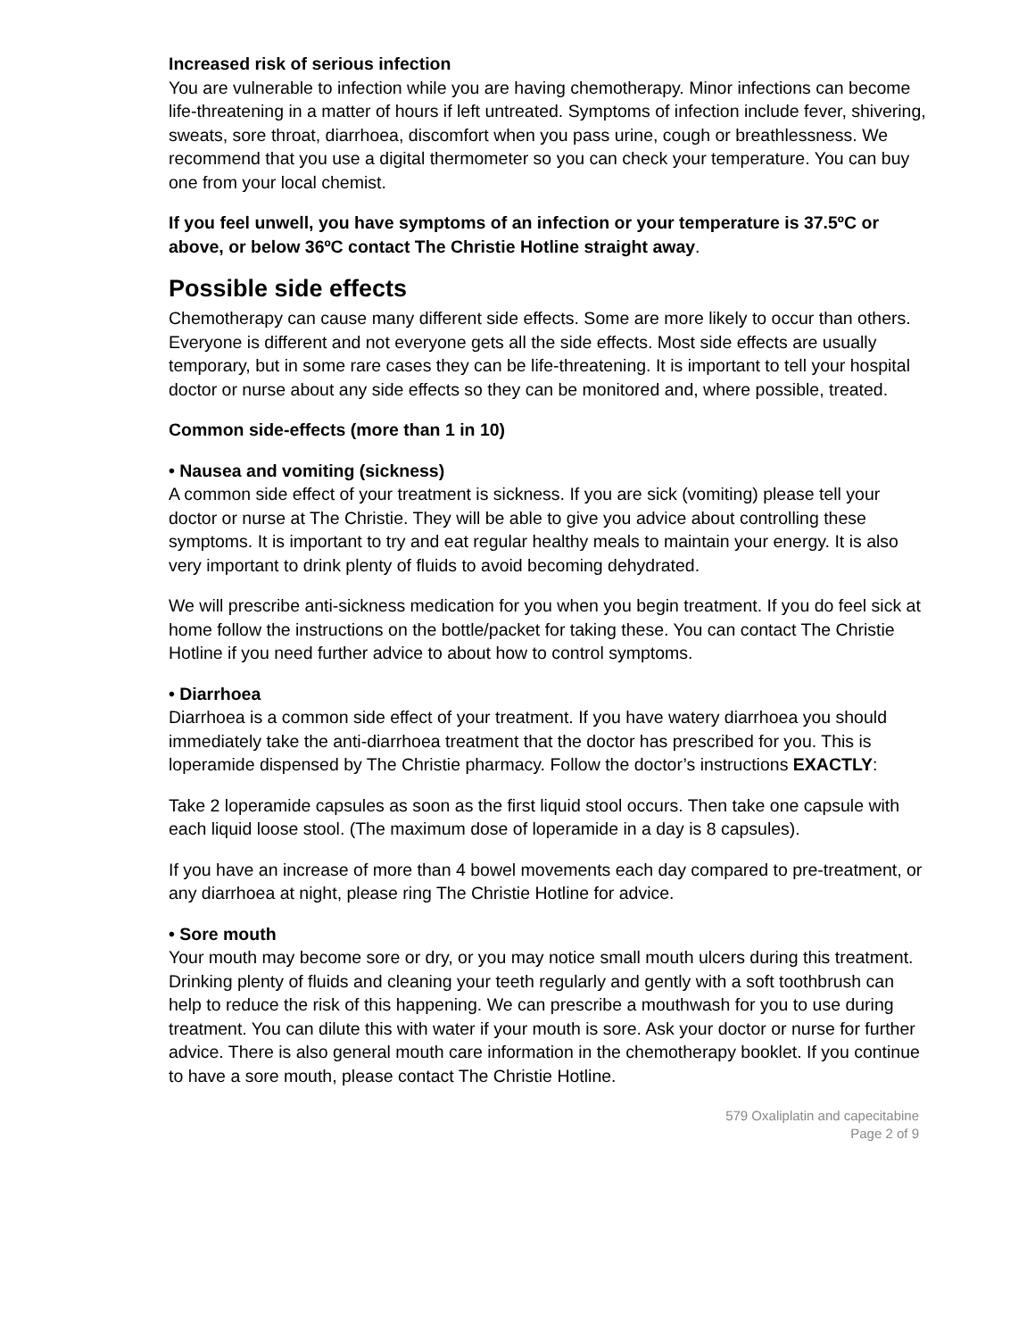Increased risk of serious infection
You are vulnerable to infection while you are having chemotherapy. Minor infections can become life-threatening in a matter of hours if left untreated. Symptoms of infection include fever, shivering, sweats, sore throat, diarrhoea, discomfort when you pass urine, cough or breathlessness. We recommend that you use a digital thermometer so you can check your temperature. You can buy one from your local chemist.
If you feel unwell, you have symptoms of an infection or your temperature is 37.5ºC or above, or below 36ºC contact The Christie Hotline straight away.
Possible side effects
Chemotherapy can cause many different side effects. Some are more likely to occur than others. Everyone is different and not everyone gets all the side effects. Most side effects are usually temporary, but in some rare cases they can be life-threatening. It is important to tell your hospital doctor or nurse about any side effects so they can be monitored and, where possible, treated.
Common side-effects (more than 1 in 10)
• Nausea and vomiting (sickness)
A common side effect of your treatment is sickness. If you are sick (vomiting) please tell your doctor or nurse at The Christie. They will be able to give you advice about controlling these symptoms. It is important to try and eat regular healthy meals to maintain your energy. It is also very important to drink plenty of fluids to avoid becoming dehydrated.
We will prescribe anti-sickness medication for you when you begin treatment. If you do feel sick at home follow the instructions on the bottle/packet for taking these. You can contact The Christie Hotline if you need further advice to about how to control symptoms.
• Diarrhoea
Diarrhoea is a common side effect of your treatment. If you have watery diarrhoea you should immediately take the anti-diarrhoea treatment that the doctor has prescribed for you. This is loperamide dispensed by The Christie pharmacy. Follow the doctor’s instructions EXACTLY:
Take 2 loperamide capsules as soon as the first liquid stool occurs. Then take one capsule with each liquid loose stool. (The maximum dose of loperamide in a day is 8 capsules).
If you have an increase of more than 4 bowel movements each day compared to pre-treatment, or any diarrhoea at night, please ring The Christie Hotline for advice.
• Sore mouth
Your mouth may become sore or dry, or you may notice small mouth ulcers during this treatment. Drinking plenty of fluids and cleaning your teeth regularly and gently with a soft toothbrush can help to reduce the risk of this happening. We can prescribe a mouthwash for you to use during treatment. You can dilute this with water if your mouth is sore. Ask your doctor or nurse for further advice. There is also general mouth care information in the chemotherapy booklet. If you continue to have a sore mouth, please contact The Christie Hotline.
579 Oxaliplatin and capecitabine
Page 2 of 9